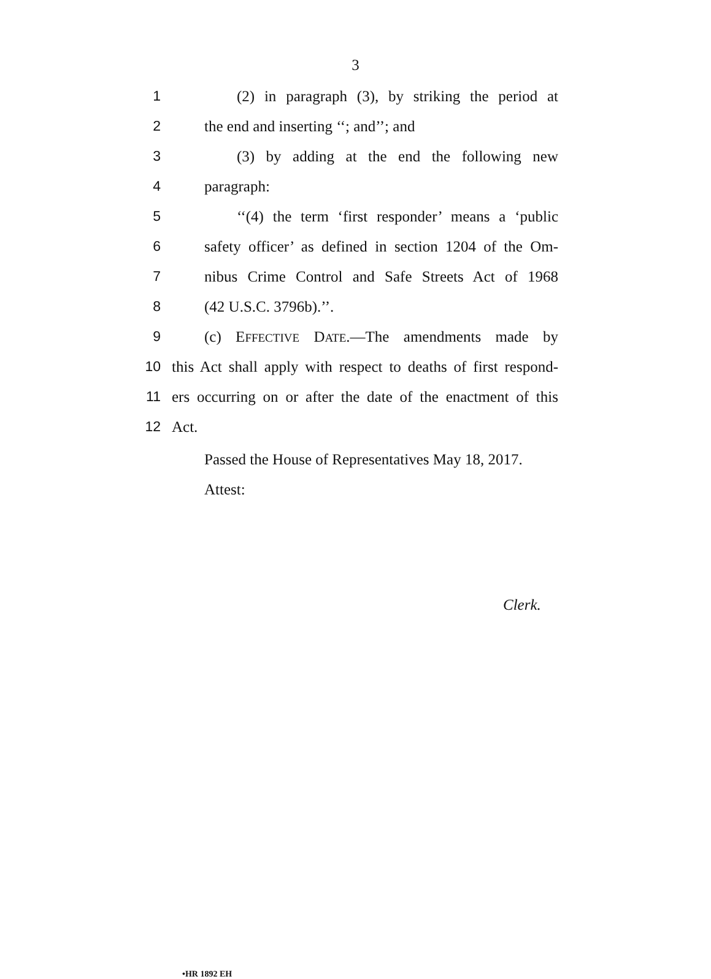3
1 (2) in paragraph (3), by striking the period at
2 the end and inserting ‘‘; and’’; and
3 (3) by adding at the end the following new
4 paragraph:
5 ‘‘(4) the term ‘first responder’ means a ‘public
6 safety officer’ as defined in section 1204 of the Om-
7 nibus Crime Control and Safe Streets Act of 1968
8 (42 U.S.C. 3796b).’’.
9 (c) EFFECTIVE DATE.—The amendments made by
10 this Act shall apply with respect to deaths of first respond-
11 ers occurring on or after the date of the enactment of this
12 Act.
Passed the House of Representatives May 18, 2017.
Attest:
Clerk.
•HR 1892 EH